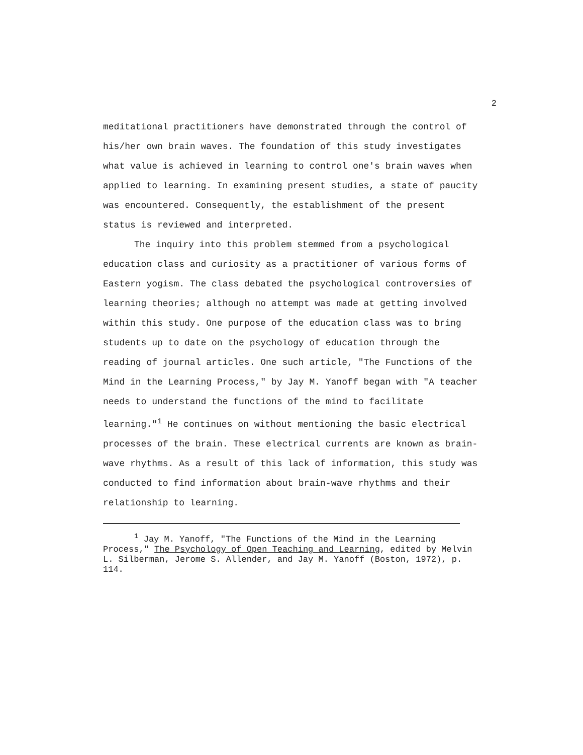2
meditational practitioners have demonstrated through the control of his/her own brain waves. The foundation of this study investigates what value is achieved in learning to control one's brain waves when applied to learning. In examining present studies, a state of paucity was encountered. Consequently, the establishment of the present status is reviewed and interpreted.
The inquiry into this problem stemmed from a psychological education class and curiosity as a practitioner of various forms of Eastern yogism. The class debated the psychological controversies of learning theories; although no attempt was made at getting involved within this study. One purpose of the education class was to bring students up to date on the psychology of education through the reading of journal articles. One such article, "The Functions of the Mind in the Learning Process," by Jay M. Yanoff began with "A teacher needs to understand the functions of the mind to facilitate learning."<sup>1</sup> He continues on without mentioning the basic electrical processes of the brain. These electrical currents are known as brain-wave rhythms. As a result of this lack of information, this study was conducted to find information about brain-wave rhythms and their relationship to learning.
<sup>1</sup> Jay M. Yanoff, "The Functions of the Mind in the Learning Process," The Psychology of Open Teaching and Learning, edited by Melvin L. Silberman, Jerome S. Allender, and Jay M. Yanoff (Boston, 1972), p. 114.